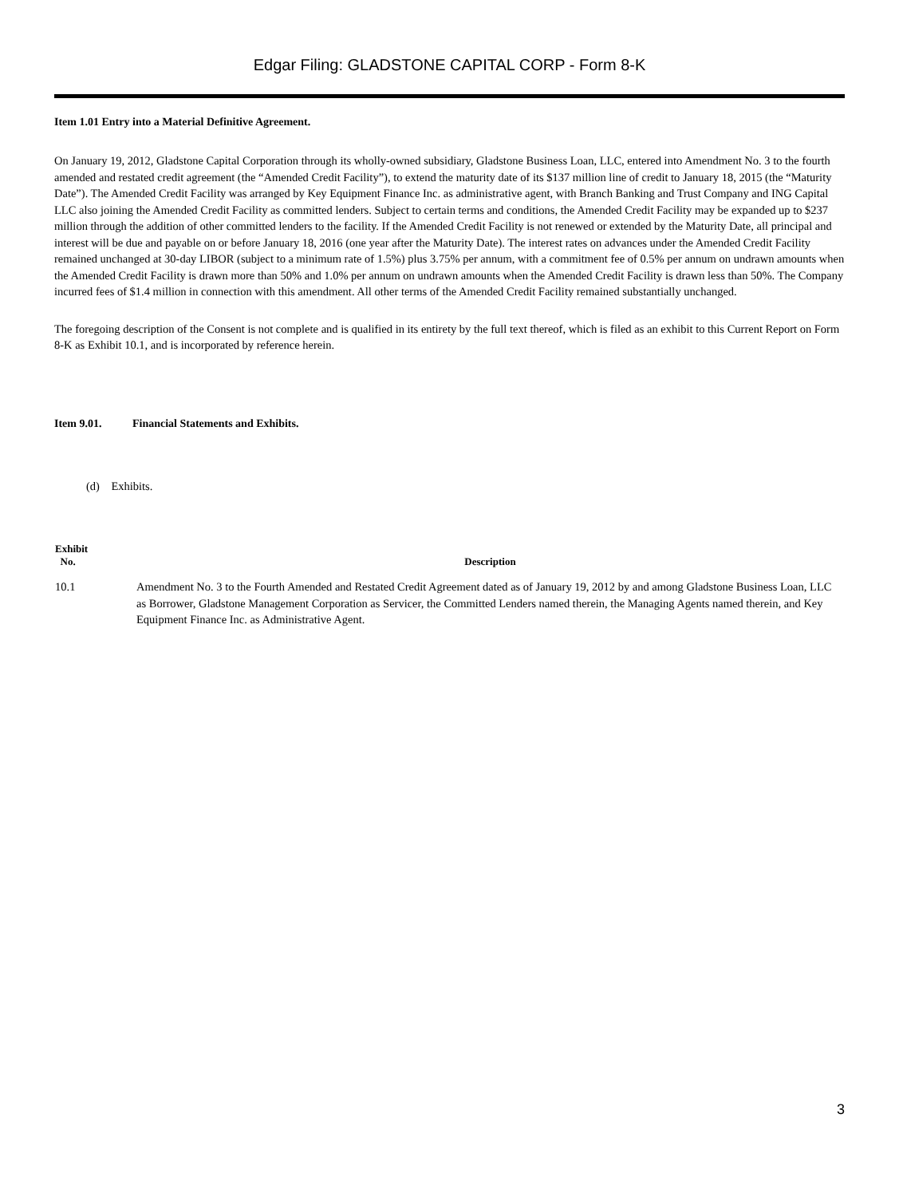Edgar Filing: GLADSTONE CAPITAL CORP - Form 8-K
Item 1.01 Entry into a Material Definitive Agreement.
On January 19, 2012, Gladstone Capital Corporation through its wholly-owned subsidiary, Gladstone Business Loan, LLC, entered into Amendment No. 3 to the fourth amended and restated credit agreement (the “Amended Credit Facility”), to extend the maturity date of its $137 million line of credit to January 18, 2015 (the “Maturity Date”). The Amended Credit Facility was arranged by Key Equipment Finance Inc. as administrative agent, with Branch Banking and Trust Company and ING Capital LLC also joining the Amended Credit Facility as committed lenders. Subject to certain terms and conditions, the Amended Credit Facility may be expanded up to $237 million through the addition of other committed lenders to the facility. If the Amended Credit Facility is not renewed or extended by the Maturity Date, all principal and interest will be due and payable on or before January 18, 2016 (one year after the Maturity Date). The interest rates on advances under the Amended Credit Facility remained unchanged at 30-day LIBOR (subject to a minimum rate of 1.5%) plus 3.75% per annum, with a commitment fee of 0.5% per annum on undrawn amounts when the Amended Credit Facility is drawn more than 50% and 1.0% per annum on undrawn amounts when the Amended Credit Facility is drawn less than 50%. The Company incurred fees of $1.4 million in connection with this amendment. All other terms of the Amended Credit Facility remained substantially unchanged.
The foregoing description of the Consent is not complete and is qualified in its entirety by the full text thereof, which is filed as an exhibit to this Current Report on Form 8-K as Exhibit 10.1, and is incorporated by reference herein.
Item 9.01. Financial Statements and Exhibits.
(d) Exhibits.
| Exhibit No. | Description |
| --- | --- |
| 10.1 | Amendment No. 3 to the Fourth Amended and Restated Credit Agreement dated as of January 19, 2012 by and among Gladstone Business Loan, LLC as Borrower, Gladstone Management Corporation as Servicer, the Committed Lenders named therein, the Managing Agents named therein, and Key Equipment Finance Inc. as Administrative Agent. |
3